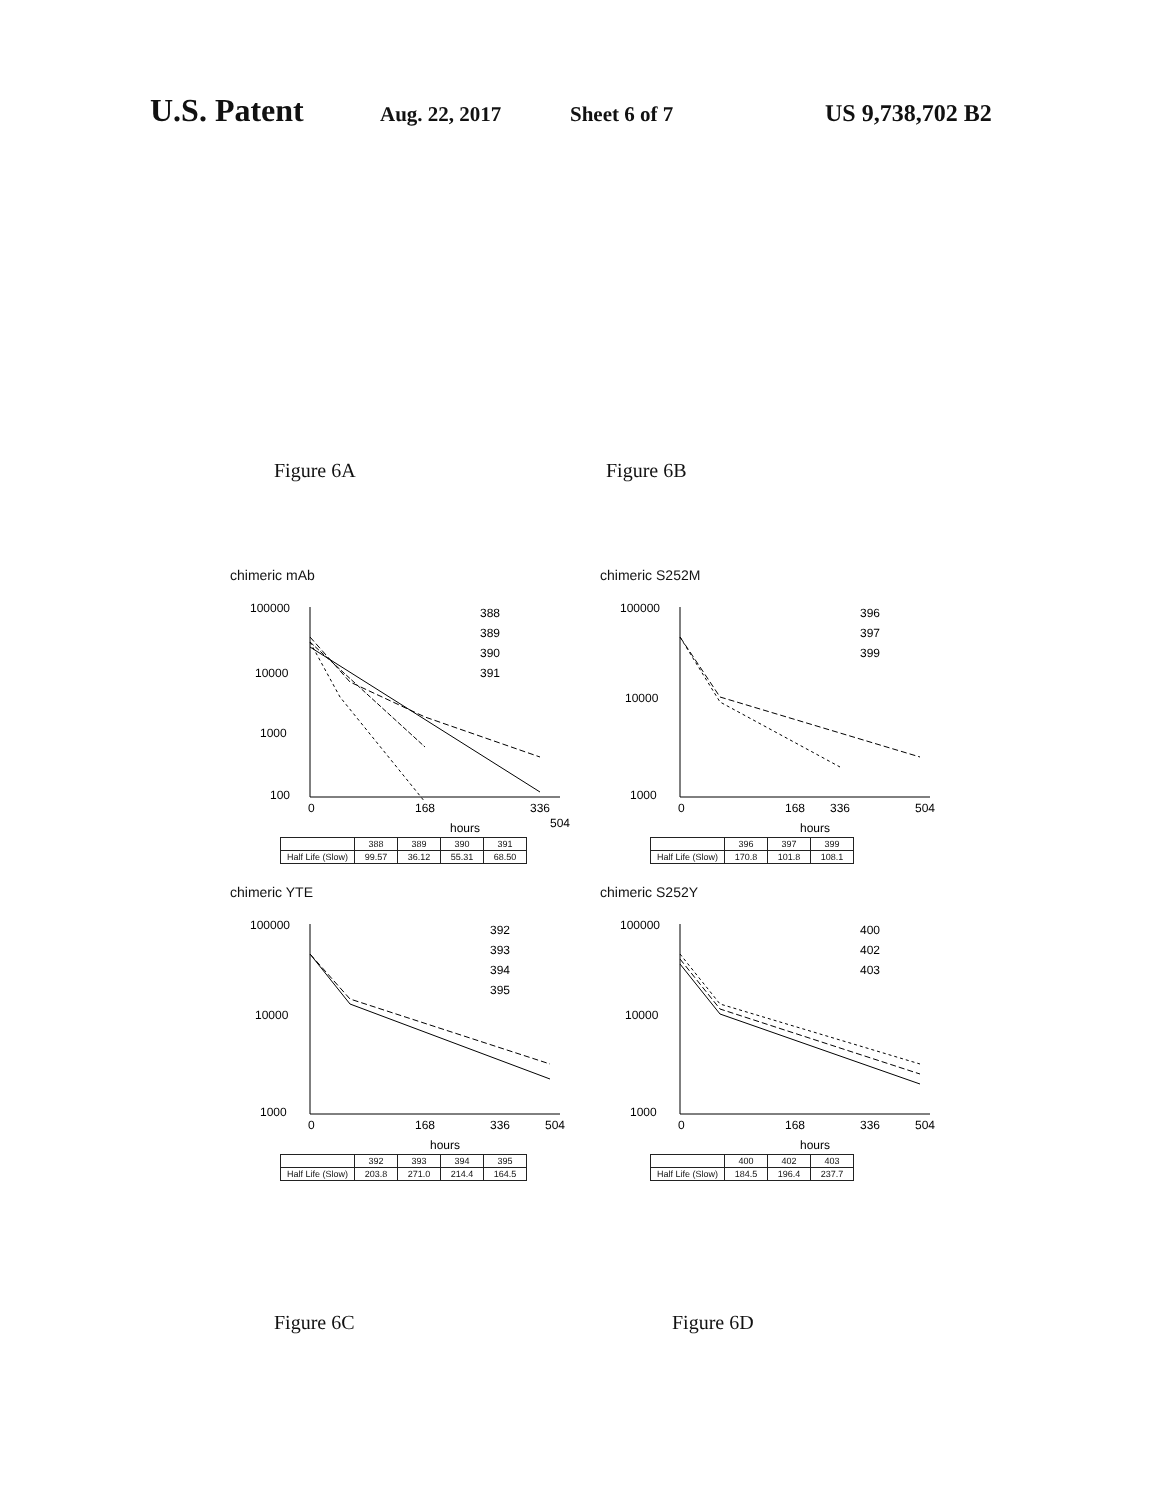U.S. Patent Aug. 22, 2017 Sheet 6 of 7 US 9,738,702 B2
Figure 6A Figure 6B
chimeric mAb
100000
10000
1000
100
0
168
336
504
hours
388
389
390
391
| | 388 | 389 | 390 | 391 |
| Half Life (Slow) | 99.57 | 36.12 | 55.31 | 68.50 |
chimeric S252M
100000
10000
1000
0
168
336
504
hours
396
397
399
| | 396 | 397 | 399 |
| Half Life (Slow) | 170.8 | 101.8 | 108.1 |
chimeric YTE
100000
10000
1000
0
168
336
504
hours
392
393
394
395
| | 392 | 393 | 394 | 395 |
| Half Life (Slow) | 203.8 | 271.0 | 214.4 | 164.5 |
chimeric S252Y
100000
10000
1000
0
168
336
504
hours
400
402
403
| | 400 | 402 | 403 |
| Half Life (Slow) | 184.5 | 196.4 | 237.7 |
Figure 6C Figure 6D